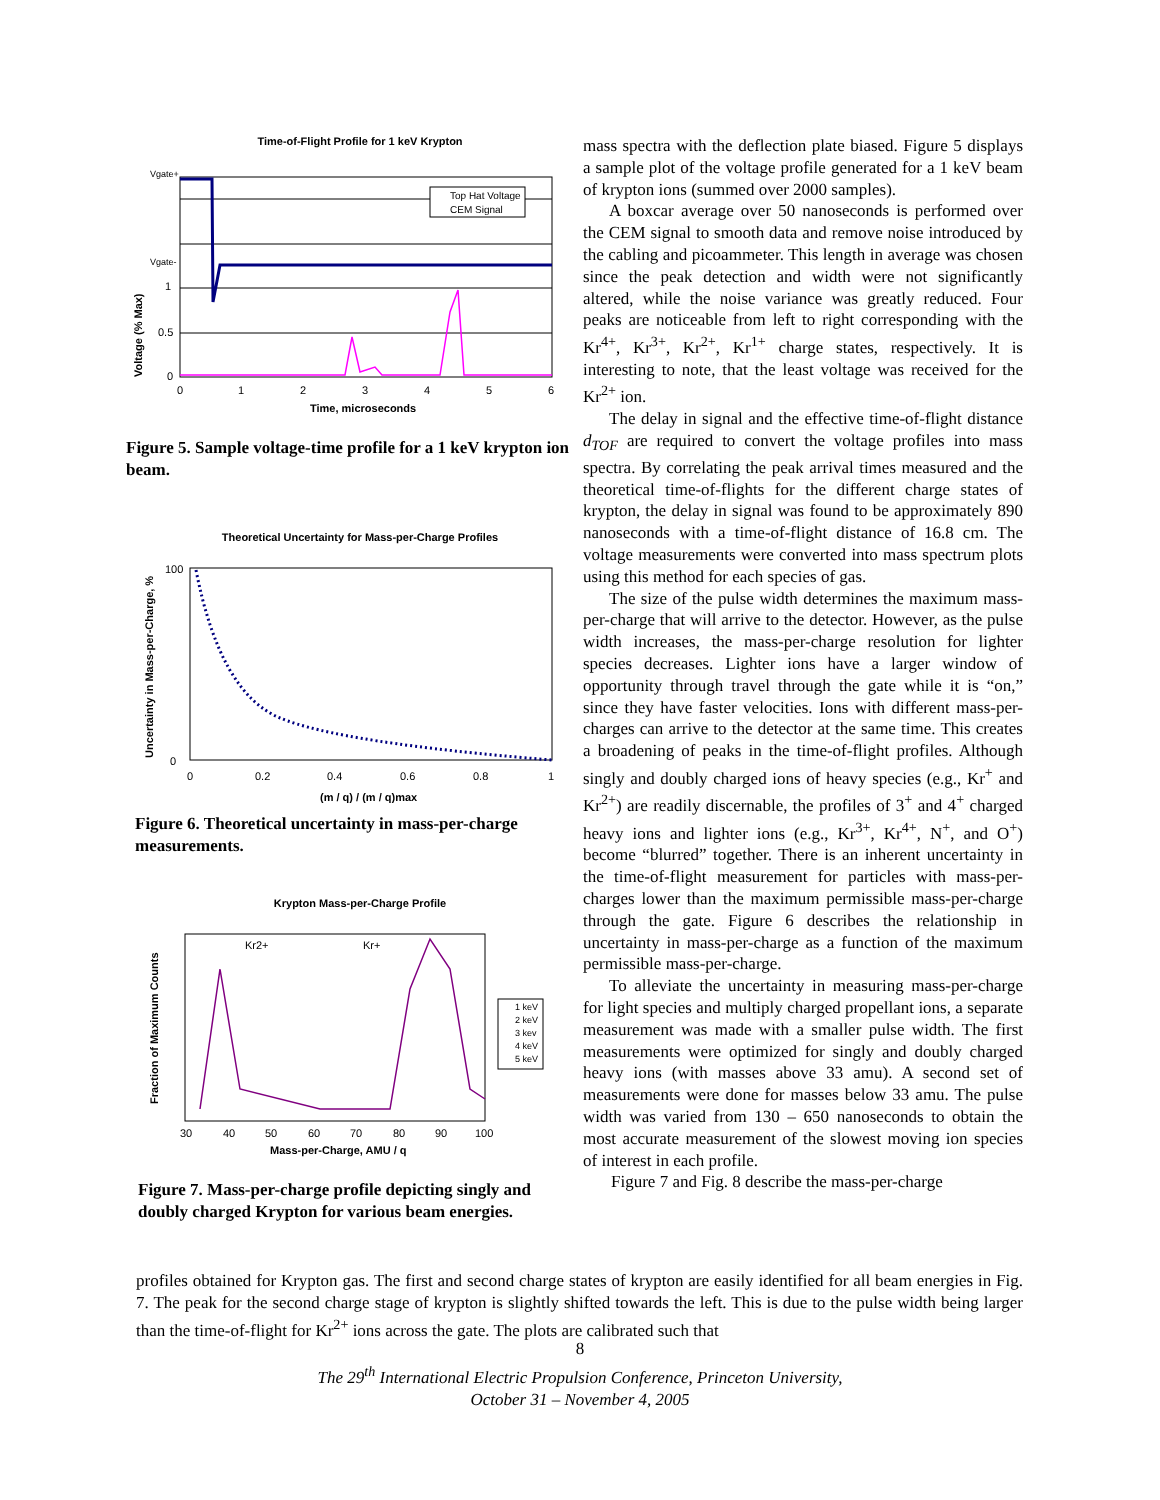Time-of-Flight Profile for 1 keV Krypton
Vgate+
Vgate-
1
0.5
0
0
1
2
3
4
5
6
Time, microseconds
Voltage (% Max)
Top Hat Voltage
CEM Signal
Figure 5. Sample voltage-time profile for a 1 keV krypton ion beam.
Theoretical Uncertainty for Mass-per-Charge Profiles
100
0
0
0.2
0.4
0.6
0.8
1
(m / q) / (m / q)max
Uncertainty in Mass-per-Charge, %
Figure 6. Theoretical uncertainty in mass-per-charge measurements.
Krypton Mass-per-Charge Profile
Kr2+
Kr+
1 keV
2 keV
3 kev
4 keV
5 keV
30
40
50
60
70
80
90
100
Mass-per-Charge, AMU / q
Fraction of Maximum Counts
Figure 7. Mass-per-charge profile depicting singly and doubly charged Krypton for various beam energies.
mass spectra with the deflection plate biased. Figure 5 displays a sample plot of the voltage profile generated for a 1 keV beam of krypton ions (summed over 2000 samples).
A boxcar average over 50 nanoseconds is performed over the CEM signal to smooth data and remove noise introduced by the cabling and picoammeter. This length in average was chosen since the peak detection and width were not significantly altered, while the noise variance was greatly reduced. Four peaks are noticeable from left to right corresponding with the Kr<sup>4+</sup>, Kr<sup>3+</sup>, Kr<sup>2+</sup>, Kr<sup>1+</sup> charge states, respectively. It is interesting to note, that the least voltage was received for the Kr<sup>2+</sup> ion.
The delay in signal and the effective time-of-flight distance d<sub>TOF</sub> are required to convert the voltage profiles into mass spectra. By correlating the peak arrival times measured and the theoretical time-of-flights for the different charge states of krypton, the delay in signal was found to be approximately 890 nanoseconds with a time-of-flight distance of 16.8 cm. The voltage measurements were converted into mass spectrum plots using this method for each species of gas.
The size of the pulse width determines the maximum mass-per-charge that will arrive to the detector. However, as the pulse width increases, the mass-per-charge resolution for lighter species decreases. Lighter ions have a larger window of opportunity through travel through the gate while it is “on,” since they have faster velocities. Ions with different mass-per-charges can arrive to the detector at the same time. This creates a broadening of peaks in the time-of-flight profiles. Although singly and doubly charged ions of heavy species (e.g., Kr<sup>+</sup> and Kr<sup>2+</sup>) are readily discernable, the profiles of 3<sup>+</sup> and 4<sup>+</sup> charged heavy ions and lighter ions (e.g., Kr<sup>3+</sup>, Kr<sup>4+</sup>, N<sup>+</sup>, and O<sup>+</sup>) become “blurred” together. There is an inherent uncertainty in the time-of-flight measurement for particles with mass-per-charges lower than the maximum permissible mass-per-charge through the gate. Figure 6 describes the relationship in uncertainty in mass-per-charge as a function of the maximum permissible mass-per-charge.
To alleviate the uncertainty in measuring mass-per-charge for light species and multiply charged propellant ions, a separate measurement was made with a smaller pulse width. The first measurements were optimized for singly and doubly charged heavy ions (with masses above 33 amu). A second set of measurements were done for masses below 33 amu. The pulse width was varied from 130 – 650 nanoseconds to obtain the most accurate measurement of the slowest moving ion species of interest in each profile.
Figure 7 and Fig. 8 describe the mass-per-charge
profiles obtained for Krypton gas. The first and second charge states of krypton are easily identified for all beam energies in Fig. 7. The peak for the second charge stage of krypton is slightly shifted towards the left. This is due to the pulse width being larger than the time-of-flight for Kr<sup>2+</sup> ions across the gate. The plots are calibrated such that
8
The 29<sup>th</sup> International Electric Propulsion Conference, Princeton University,
October 31 – November 4, 2005